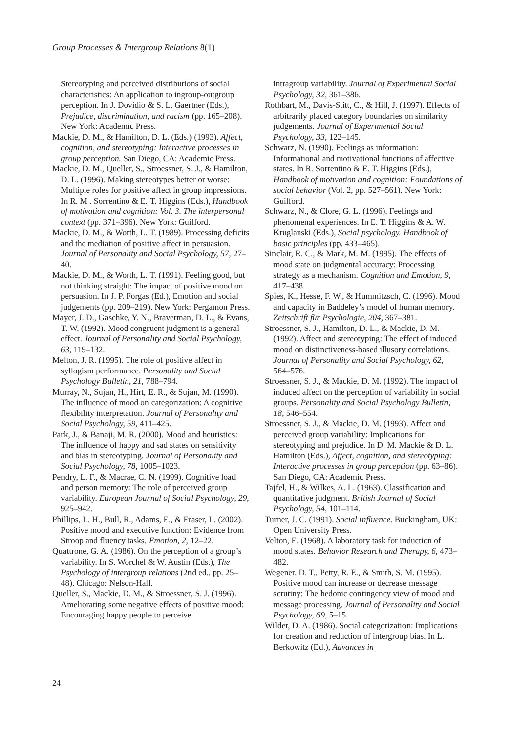Group Processes & Intergroup Relations 8(1)
Stereotyping and perceived distributions of social characteristics: An application to ingroup-outgroup perception. In J. Dovidio & S. L. Gaertner (Eds.), Prejudice, discrimination, and racism (pp. 165–208). New York: Academic Press.
Mackie, D. M., & Hamilton, D. L. (Eds.) (1993). Affect, cognition, and stereotyping: Interactive processes in group perception. San Diego, CA: Academic Press.
Mackie, D. M., Queller, S., Stroessner, S. J., & Hamilton, D. L. (1996). Making stereotypes better or worse: Multiple roles for positive affect in group impressions. In R. M . Sorrentino & E. T. Higgins (Eds.), Handbook of motivation and cognition: Vol. 3. The interpersonal context (pp. 371–396). New York: Guilford.
Mackie, D. M., & Worth, L. T. (1989). Processing deficits and the mediation of positive affect in persuasion. Journal of Personality and Social Psychology, 57, 27–40.
Mackie, D. M., & Worth, L. T. (1991). Feeling good, but not thinking straight: The impact of positive mood on persuasion. In J. P. Forgas (Ed.), Emotion and social judgements (pp. 209–219). New York: Pergamon Press.
Mayer, J. D., Gaschke, Y. N., Braverman, D. L., & Evans, T. W. (1992). Mood congruent judgment is a general effect. Journal of Personality and Social Psychology, 63, 119–132.
Melton, J. R. (1995). The role of positive affect in syllogism performance. Personality and Social Psychology Bulletin, 21, 788–794.
Murray, N., Sujan, H., Hirt, E. R., & Sujan, M. (1990). The influence of mood on categorization: A cognitive flexibility interpretation. Journal of Personality and Social Psychology, 59, 411–425.
Park, J., & Banaji, M. R. (2000). Mood and heuristics: The influence of happy and sad states on sensitivity and bias in stereotyping. Journal of Personality and Social Psychology, 78, 1005–1023.
Pendry, L. F., & Macrae, C. N. (1999). Cognitive load and person memory: The role of perceived group variability. European Journal of Social Psychology, 29, 925–942.
Phillips, L. H., Bull, R., Adams, E., & Fraser, L. (2002). Positive mood and executive function: Evidence from Stroop and fluency tasks. Emotion, 2, 12–22.
Quattrone, G. A. (1986). On the perception of a group’s variability. In S. Worchel & W. Austin (Eds.), The Psychology of intergroup relations (2nd ed., pp. 25–48). Chicago: Nelson-Hall.
Queller, S., Mackie, D. M., & Stroessner, S. J. (1996). Ameliorating some negative effects of positive mood: Encouraging happy people to perceive
intragroup variability. Journal of Experimental Social Psychology, 32, 361–386.
Rothbart, M., Davis-Stitt, C., & Hill, J. (1997). Effects of arbitrarily placed category boundaries on similarity judgements. Journal of Experimental Social Psychology, 33, 122–145.
Schwarz, N. (1990). Feelings as information: Informational and motivational functions of affective states. In R. Sorrentino & E. T. Higgins (Eds.), Handbook of motivation and cognition: Foundations of social behavior (Vol. 2, pp. 527–561). New York: Guilford.
Schwarz, N., & Clore, G. L. (1996). Feelings and phenomenal experiences. In E. T. Higgins & A. W. Kruglanski (Eds.), Social psychology. Handbook of basic principles (pp. 433–465).
Sinclair, R. C., & Mark, M. M. (1995). The effects of mood state on judgmental accuracy: Processing strategy as a mechanism. Cognition and Emotion, 9, 417–438.
Spies, K., Hesse, F. W., & Hummitzsch, C. (1996). Mood and capacity in Baddeley’s model of human memory. Zeitschrift für Psychologie, 204, 367–381.
Stroessner, S. J., Hamilton, D. L., & Mackie, D. M. (1992). Affect and stereotyping: The effect of induced mood on distinctiveness-based illusory correlations. Journal of Personality and Social Psychology, 62, 564–576.
Stroessner, S. J., & Mackie, D. M. (1992). The impact of induced affect on the perception of variability in social groups. Personality and Social Psychology Bulletin, 18, 546–554.
Stroessner, S. J., & Mackie, D. M. (1993). Affect and perceived group variability: Implications for stereotyping and prejudice. In D. M. Mackie & D. L. Hamilton (Eds.), Affect, cognition, and stereotyping: Interactive processes in group perception (pp. 63–86). San Diego, CA: Academic Press.
Tajfel, H., & Wilkes, A. L. (1963). Classification and quantitative judgment. British Journal of Social Psychology, 54, 101–114.
Turner, J. C. (1991). Social influence. Buckingham, UK: Open University Press.
Velton, E. (1968). A laboratory task for induction of mood states. Behavior Research and Therapy, 6, 473–482.
Wegener, D. T., Petty, R. E., & Smith, S. M. (1995). Positive mood can increase or decrease message scrutiny: The hedonic contingency view of mood and message processing. Journal of Personality and Social Psychology, 69, 5–15.
Wilder, D. A. (1986). Social categorization: Implications for creation and reduction of intergroup bias. In L. Berkowitz (Ed.), Advances in
24